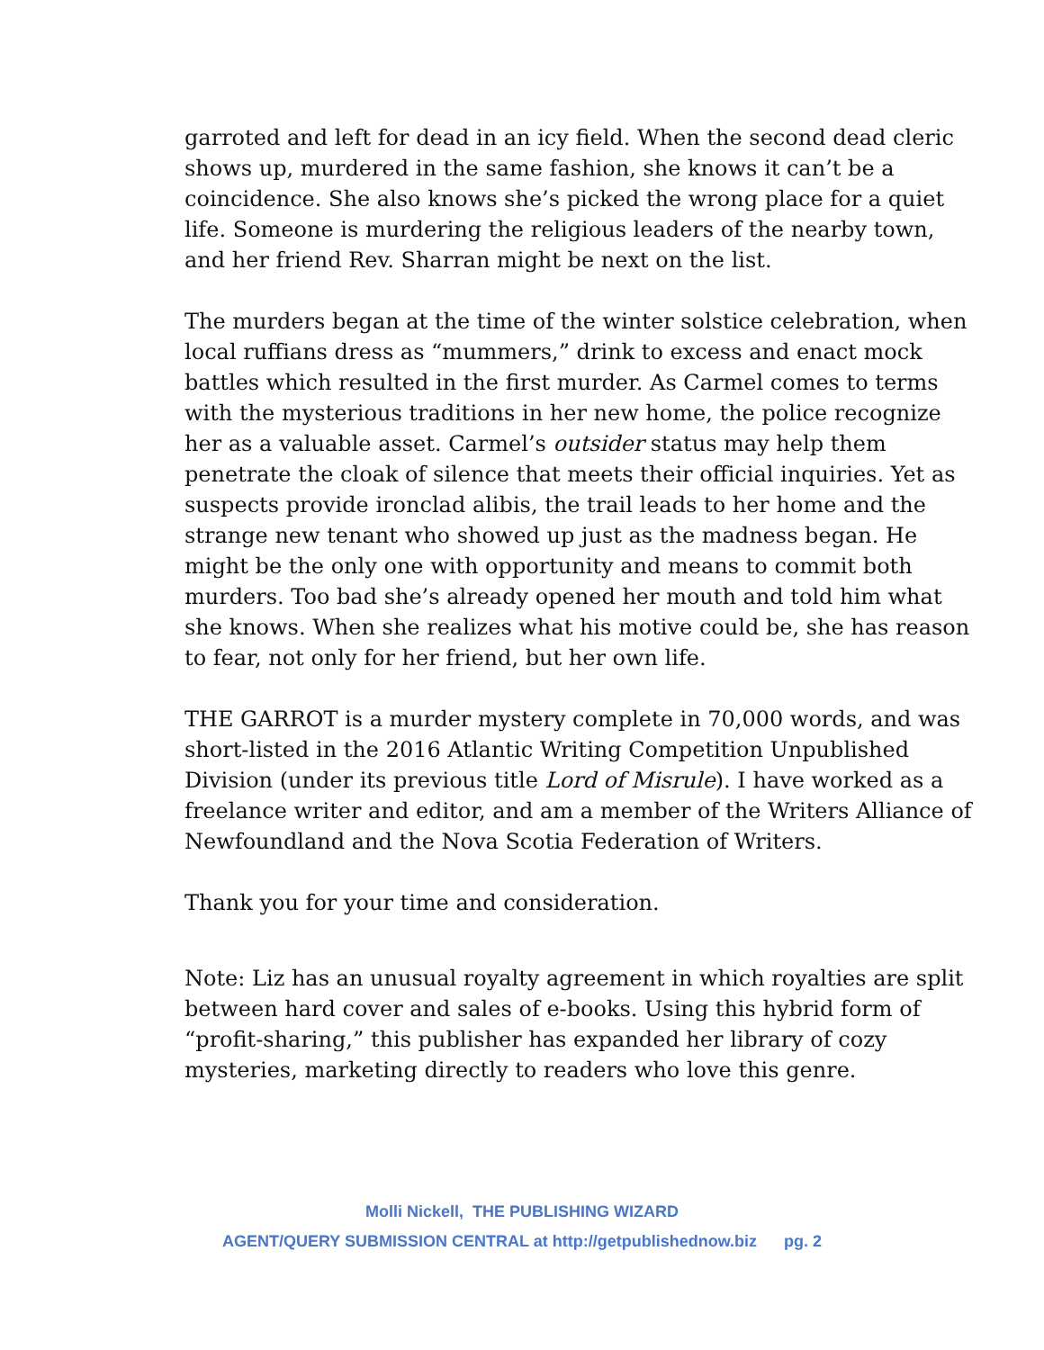garroted and left for dead in an icy field. When the second dead cleric shows up, murdered in the same fashion, she knows it can’t be a coincidence. She also knows she’s picked the wrong place for a quiet life. Someone is murdering the religious leaders of the nearby town, and her friend Rev. Sharran might be next on the list.
The murders began at the time of the winter solstice celebration, when local ruffians dress as “mummers,” drink to excess and enact mock battles which resulted in the first murder. As Carmel comes to terms with the mysterious traditions in her new home, the police recognize her as a valuable asset. Carmel’s outsider status may help them penetrate the cloak of silence that meets their official inquiries. Yet as suspects provide ironclad alibis, the trail leads to her home and the strange new tenant who showed up just as the madness began. He might be the only one with opportunity and means to commit both murders. Too bad she’s already opened her mouth and told him what she knows. When she realizes what his motive could be, she has reason to fear, not only for her friend, but her own life.
THE GARROT is a murder mystery complete in 70,000 words, and was short-listed in the 2016 Atlantic Writing Competition Unpublished Division (under its previous title Lord of Misrule). I have worked as a freelance writer and editor, and am a member of the Writers Alliance of Newfoundland and the Nova Scotia Federation of Writers.
Thank you for your time and consideration.
Note: Liz has an unusual royalty agreement in which royalties are split between hard cover and sales of e-books. Using this hybrid form of “profit-sharing,” this publisher has expanded her library of cozy mysteries, marketing directly to readers who love this genre.
Molli Nickell, THE PUBLISHING WIZARD
AGENT/QUERY SUBMISSION CENTRAL at http://getpublishednow.biz pg. 2